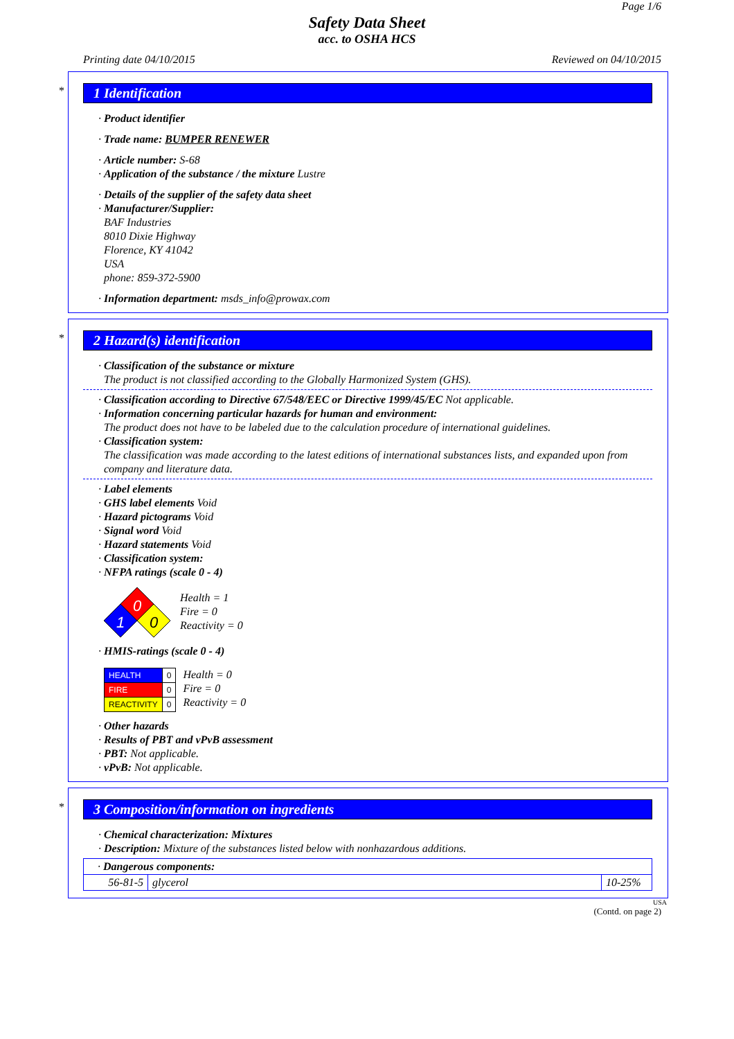Page 1/6
Safety Data Sheet
acc. to OSHA HCS
Printing date 04/10/2015 Reviewed on 04/10/2015
*
1 Identification
· Product identifier
· Trade name: BUMPER RENEWER
· Article number: S-68
· Application of the substance / the mixture Lustre
· Details of the supplier of the safety data sheet
· Manufacturer/Supplier:
BAF Industries
8010 Dixie Highway
Florence, KY 41042
USA
phone: 859-372-5900
· Information department: msds_info@prowax.com
*
2 Hazard(s) identification
· Classification of the substance or mixture
The product is not classified according to the Globally Harmonized System (GHS).
· Classification according to Directive 67/548/EEC or Directive 1999/45/EC Not applicable.
· Information concerning particular hazards for human and environment:
The product does not have to be labeled due to the calculation procedure of international guidelines.
· Classification system:
The classification was made according to the latest editions of international substances lists, and expanded upon from company and literature data.
· Label elements
· GHS label elements Void
· Hazard pictograms Void
· Signal word Void
· Hazard statements Void
· Classification system:
· NFPA ratings (scale 0 - 4)
0
1
0
Health = 1
Fire = 0
Reactivity = 0
· HMIS-ratings (scale 0 - 4)
| HEALTH | 0 |
| FIRE | 0 |
| REACTIVITY | 0 |
Health = 0
Fire = 0
Reactivity = 0
· Other hazards
· Results of PBT and vPvB assessment
· PBT: Not applicable.
· vPvB: Not applicable.
*
3 Composition/information on ingredients
· Chemical characterization: Mixtures
· Description: Mixture of the substances listed below with nonhazardous additions.
| · Dangerous components: | | |
| 56-81-5 | glycerol | 10-25% |
USA
(Contd. on page 2)